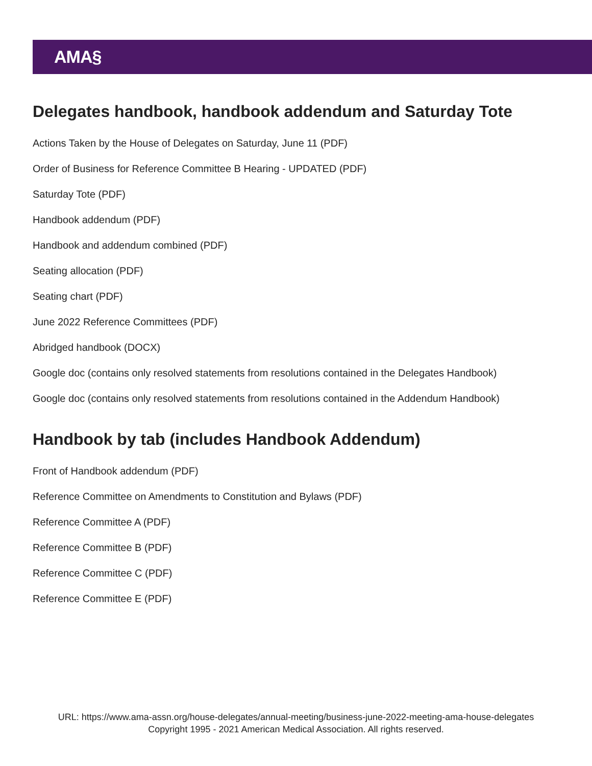AMA§
Delegates handbook, handbook addendum and Saturday Tote
Actions Taken by the House of Delegates on Saturday, June 11 (PDF)
Order of Business for Reference Committee B Hearing - UPDATED (PDF)
Saturday Tote (PDF)
Handbook addendum (PDF)
Handbook and addendum combined (PDF)
Seating allocation (PDF)
Seating chart (PDF)
June 2022 Reference Committees (PDF)
Abridged handbook (DOCX)
Google doc (contains only resolved statements from resolutions contained in the Delegates Handbook)
Google doc (contains only resolved statements from resolutions contained in the Addendum Handbook)
Handbook by tab (includes Handbook Addendum)
Front of Handbook addendum (PDF)
Reference Committee on Amendments to Constitution and Bylaws (PDF)
Reference Committee A (PDF)
Reference Committee B (PDF)
Reference Committee C (PDF)
Reference Committee E (PDF)
URL: https://www.ama-assn.org/house-delegates/annual-meeting/business-june-2022-meeting-ama-house-delegates
Copyright 1995 - 2021 American Medical Association. All rights reserved.